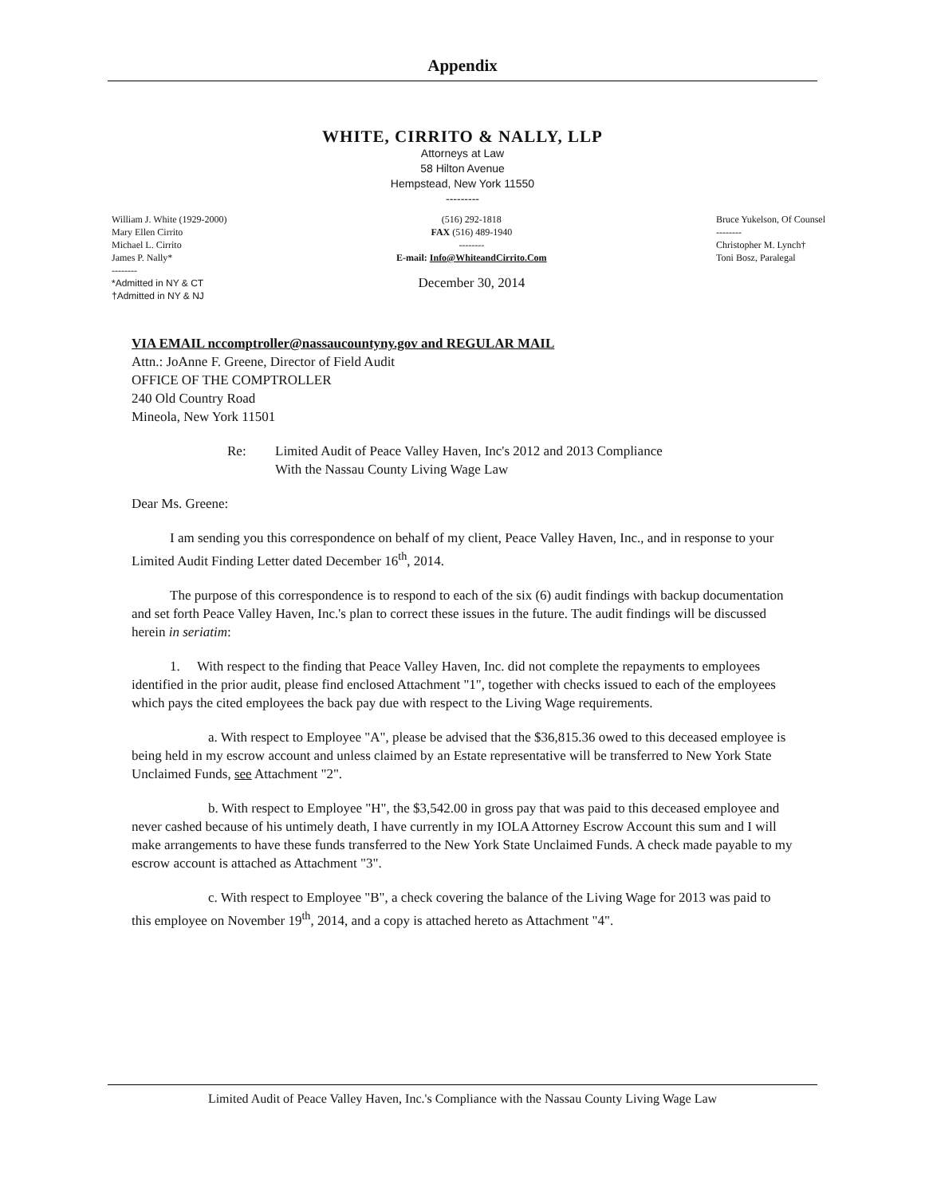Appendix
WHITE, CIRRITO & NALLY, LLP
Attorneys at Law
58 Hilton Avenue
Hempstead, New York 11550
---------
William J. White (1929-2000)
Mary Ellen Cirrito
Michael L. Cirrito
James P. Nally*
--------
*Admitted in NY & CT
†Admitted in NY & NJ
(516) 292-1818
FAX (516) 489-1940
--------
E-mail: Info@WhiteandCirrito.Com
December 30, 2014
Bruce Yukelson, Of Counsel
--------
Christopher M. Lynch†
Toni Bosz, Paralegal
VIA EMAIL nccomptroller@nassaucountyny.gov and REGULAR MAIL
Attn.: JoAnne F. Greene, Director of Field Audit
OFFICE OF THE COMPTROLLER
240 Old Country Road
Mineola, New York 11501
Re: Limited Audit of Peace Valley Haven, Inc's 2012 and 2013 Compliance
With the Nassau County Living Wage Law
Dear Ms. Greene:
I am sending you this correspondence on behalf of my client, Peace Valley Haven, Inc., and in response to your Limited Audit Finding Letter dated December 16<sup>th</sup>, 2014.
The purpose of this correspondence is to respond to each of the six (6) audit findings with backup documentation and set forth Peace Valley Haven, Inc.'s plan to correct these issues in the future. The audit findings will be discussed herein in seriatim:
1. With respect to the finding that Peace Valley Haven, Inc. did not complete the repayments to employees identified in the prior audit, please find enclosed Attachment "1", together with checks issued to each of the employees which pays the cited employees the back pay due with respect to the Living Wage requirements.
a. With respect to Employee "A", please be advised that the $36,815.36 owed to this deceased employee is being held in my escrow account and unless claimed by an Estate representative will be transferred to New York State Unclaimed Funds, see Attachment "2".
b. With respect to Employee "H", the $3,542.00 in gross pay that was paid to this deceased employee and never cashed because of his untimely death, I have currently in my IOLA Attorney Escrow Account this sum and I will make arrangements to have these funds transferred to the New York State Unclaimed Funds. A check made payable to my escrow account is attached as Attachment "3".
c. With respect to Employee "B", a check covering the balance of the Living Wage for 2013 was paid to this employee on November 19<sup>th</sup>, 2014, and a copy is attached hereto as Attachment "4".
Limited Audit of Peace Valley Haven, Inc.'s Compliance with the Nassau County Living Wage Law